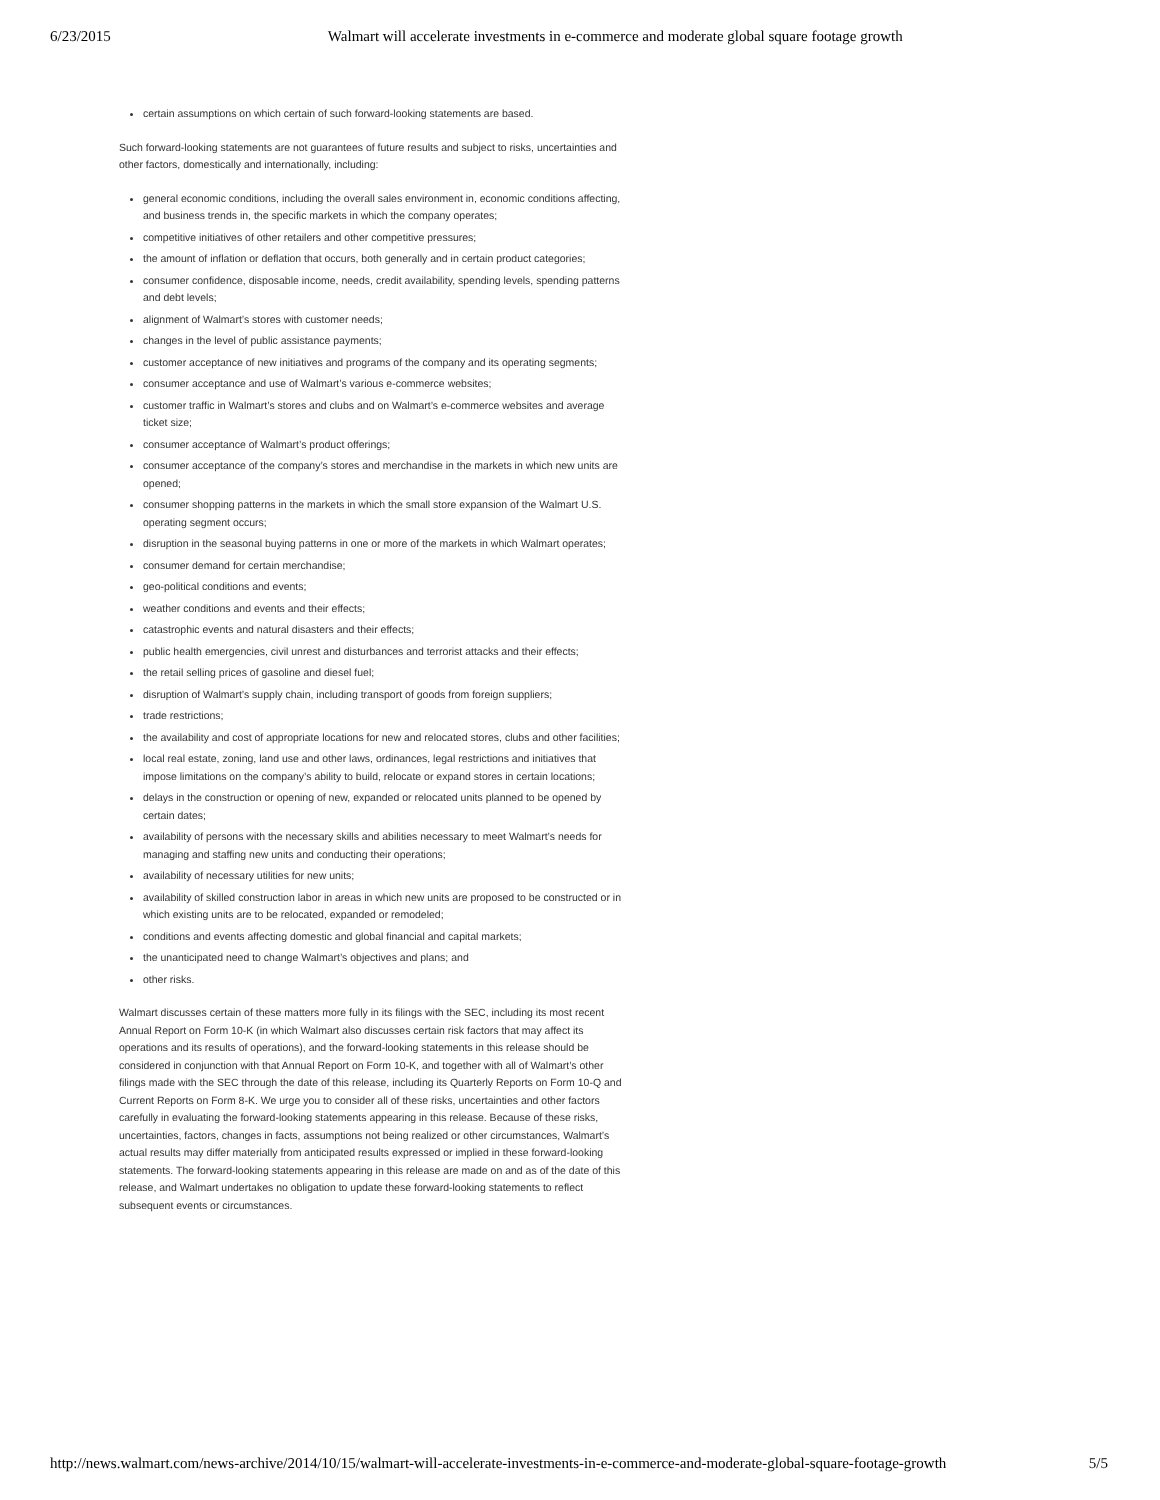6/23/2015 Walmart will accelerate investments in e-commerce and moderate global square footage growth
certain assumptions on which certain of such forward-looking statements are based.
Such forward-looking statements are not guarantees of future results and subject to risks, uncertainties and other factors, domestically and internationally, including:
general economic conditions, including the overall sales environment in, economic conditions affecting, and business trends in, the specific markets in which the company operates;
competitive initiatives of other retailers and other competitive pressures;
the amount of inflation or deflation that occurs, both generally and in certain product categories;
consumer confidence, disposable income, needs, credit availability, spending levels, spending patterns and debt levels;
alignment of Walmart’s stores with customer needs;
changes in the level of public assistance payments;
customer acceptance of new initiatives and programs of the company and its operating segments;
consumer acceptance and use of Walmart’s various e-commerce websites;
customer traffic in Walmart’s stores and clubs and on Walmart’s e-commerce websites and average ticket size;
consumer acceptance of Walmart’s product offerings;
consumer acceptance of the company’s stores and merchandise in the markets in which new units are opened;
consumer shopping patterns in the markets in which the small store expansion of the Walmart U.S. operating segment occurs;
disruption in the seasonal buying patterns in one or more of the markets in which Walmart operates;
consumer demand for certain merchandise;
geo-political conditions and events;
weather conditions and events and their effects;
catastrophic events and natural disasters and their effects;
public health emergencies, civil unrest and disturbances and terrorist attacks and their effects;
the retail selling prices of gasoline and diesel fuel;
disruption of Walmart’s supply chain, including transport of goods from foreign suppliers;
trade restrictions;
the availability and cost of appropriate locations for new and relocated stores, clubs and other facilities;
local real estate, zoning, land use and other laws, ordinances, legal restrictions and initiatives that impose limitations on the company’s ability to build, relocate or expand stores in certain locations;
delays in the construction or opening of new, expanded or relocated units planned to be opened by certain dates;
availability of persons with the necessary skills and abilities necessary to meet Walmart’s needs for managing and staffing new units and conducting their operations;
availability of necessary utilities for new units;
availability of skilled construction labor in areas in which new units are proposed to be constructed or in which existing units are to be relocated, expanded or remodeled;
conditions and events affecting domestic and global financial and capital markets;
the unanticipated need to change Walmart’s objectives and plans; and
other risks.
Walmart discusses certain of these matters more fully in its filings with the SEC, including its most recent Annual Report on Form 10-K (in which Walmart also discusses certain risk factors that may affect its operations and its results of operations), and the forward-looking statements in this release should be considered in conjunction with that Annual Report on Form 10-K, and together with all of Walmart’s other filings made with the SEC through the date of this release, including its Quarterly Reports on Form 10-Q and Current Reports on Form 8-K. We urge you to consider all of these risks, uncertainties and other factors carefully in evaluating the forward-looking statements appearing in this release. Because of these risks, uncertainties, factors, changes in facts, assumptions not being realized or other circumstances, Walmart’s actual results may differ materially from anticipated results expressed or implied in these forward-looking statements. The forward-looking statements appearing in this release are made on and as of the date of this release, and Walmart undertakes no obligation to update these forward-looking statements to reflect subsequent events or circumstances.
http://news.walmart.com/news-archive/2014/10/15/walmart-will-accelerate-investments-in-e-commerce-and-moderate-global-square-footage-growth 5/5